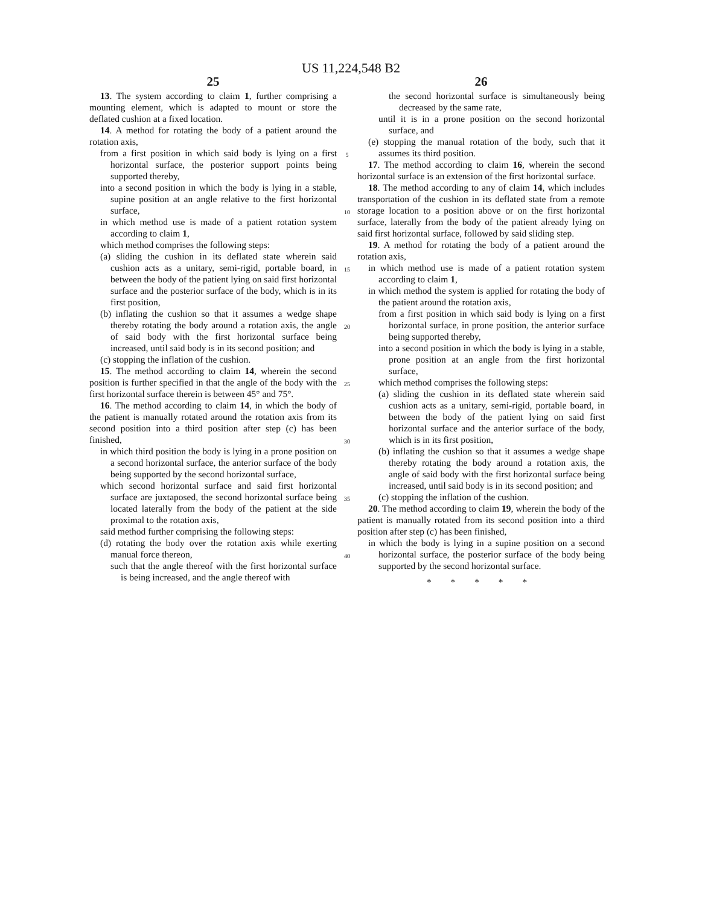US 11,224,548 B2
25
13. The system according to claim 1, further comprising a mounting element, which is adapted to mount or store the deflated cushion at a fixed location.
14. A method for rotating the body of a patient around the rotation axis,
from a first position in which said body is lying on a first horizontal surface, the posterior support points being supported thereby,
into a second position in which the body is lying in a stable, supine position at an angle relative to the first horizontal surface,
in which method use is made of a patient rotation system according to claim 1,
which method comprises the following steps:
(a) sliding the cushion in its deflated state wherein said cushion acts as a unitary, semi-rigid, portable board, in between the body of the patient lying on said first horizontal surface and the posterior surface of the body, which is in its first position,
(b) inflating the cushion so that it assumes a wedge shape thereby rotating the body around a rotation axis, the angle of said body with the first horizontal surface being increased, until said body is in its second position; and
(c) stopping the inflation of the cushion.
15. The method according to claim 14, wherein the second position is further specified in that the angle of the body with the first horizontal surface therein is between 45° and 75°.
16. The method according to claim 14, in which the body of the patient is manually rotated around the rotation axis from its second position into a third position after step (c) has been finished,
in which third position the body is lying in a prone position on a second horizontal surface, the anterior surface of the body being supported by the second horizontal surface,
which second horizontal surface and said first horizontal surface are juxtaposed, the second horizontal surface being located laterally from the body of the patient at the side proximal to the rotation axis,
said method further comprising the following steps:
(d) rotating the body over the rotation axis while exerting manual force thereon,
such that the angle thereof with the first horizontal surface is being increased, and the angle thereof with
5
10
15
20
25
30
35
40
26
the second horizontal surface is simultaneously being decreased by the same rate,
until it is in a prone position on the second horizontal surface, and
(e) stopping the manual rotation of the body, such that it assumes its third position.
17. The method according to claim 16, wherein the second horizontal surface is an extension of the first horizontal surface.
18. The method according to any of claim 14, which includes transportation of the cushion in its deflated state from a remote storage location to a position above or on the first horizontal surface, laterally from the body of the patient already lying on said first horizontal surface, followed by said sliding step.
19. A method for rotating the body of a patient around the rotation axis,
in which method use is made of a patient rotation system according to claim 1,
in which method the system is applied for rotating the body of the patient around the rotation axis,
from a first position in which said body is lying on a first horizontal surface, in prone position, the anterior surface being supported thereby,
into a second position in which the body is lying in a stable, prone position at an angle from the first horizontal surface,
which method comprises the following steps:
(a) sliding the cushion in its deflated state wherein said cushion acts as a unitary, semi-rigid, portable board, in between the body of the patient lying on said first horizontal surface and the anterior surface of the body, which is in its first position,
(b) inflating the cushion so that it assumes a wedge shape thereby rotating the body around a rotation axis, the angle of said body with the first horizontal surface being increased, until said body is in its second position; and
(c) stopping the inflation of the cushion.
20. The method according to claim 19, wherein the body of the patient is manually rotated from its second position into a third position after step (c) has been finished,
in which the body is lying in a supine position on a second horizontal surface, the posterior surface of the body being supported by the second horizontal surface.
* * * * *